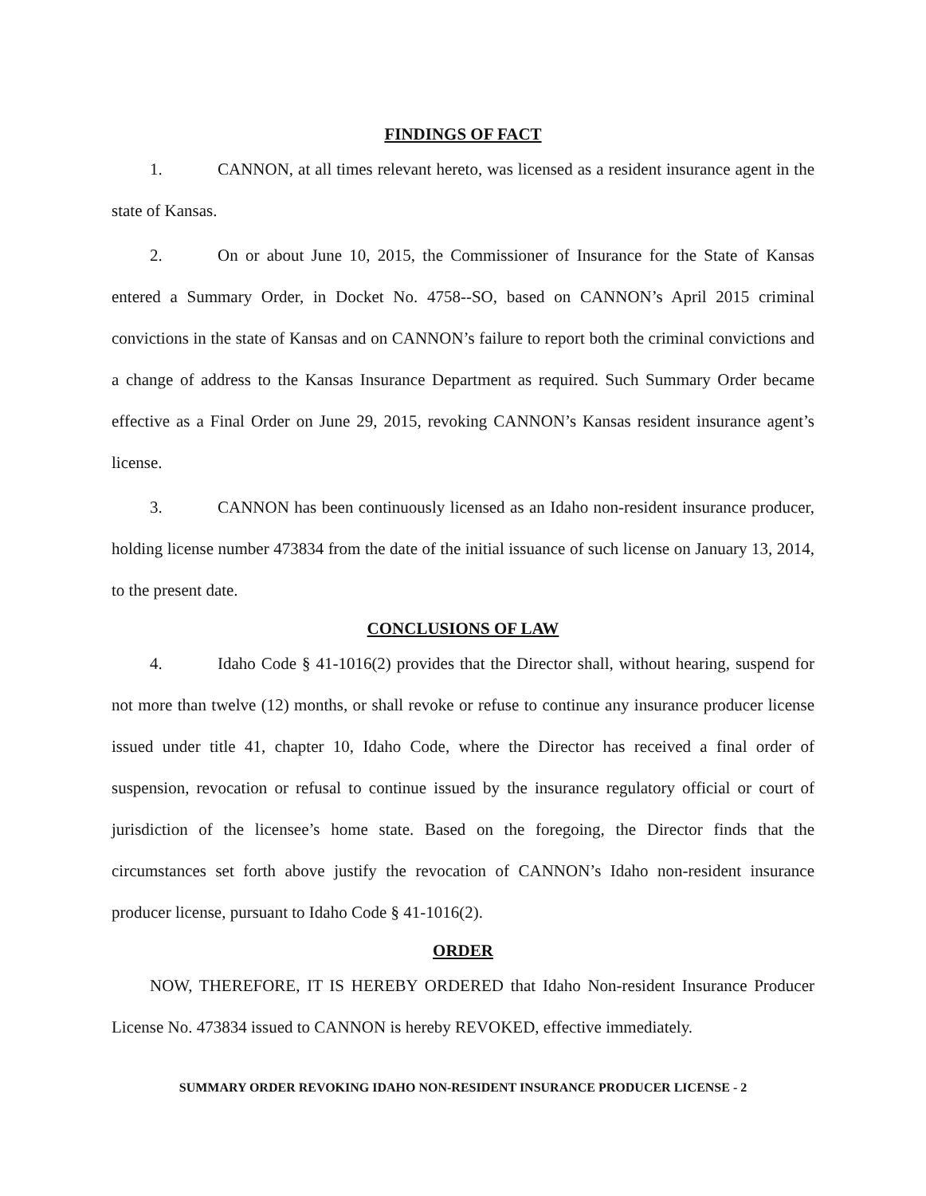FINDINGS OF FACT
1. CANNON, at all times relevant hereto, was licensed as a resident insurance agent in the state of Kansas.
2. On or about June 10, 2015, the Commissioner of Insurance for the State of Kansas entered a Summary Order, in Docket No. 4758--SO, based on CANNON’s April 2015 criminal convictions in the state of Kansas and on CANNON’s failure to report both the criminal convictions and a change of address to the Kansas Insurance Department as required. Such Summary Order became effective as a Final Order on June 29, 2015, revoking CANNON’s Kansas resident insurance agent’s license.
3. CANNON has been continuously licensed as an Idaho non-resident insurance producer, holding license number 473834 from the date of the initial issuance of such license on January 13, 2014, to the present date.
CONCLUSIONS OF LAW
4. Idaho Code § 41-1016(2) provides that the Director shall, without hearing, suspend for not more than twelve (12) months, or shall revoke or refuse to continue any insurance producer license issued under title 41, chapter 10, Idaho Code, where the Director has received a final order of suspension, revocation or refusal to continue issued by the insurance regulatory official or court of jurisdiction of the licensee’s home state. Based on the foregoing, the Director finds that the circumstances set forth above justify the revocation of CANNON’s Idaho non-resident insurance producer license, pursuant to Idaho Code § 41-1016(2).
ORDER
NOW, THEREFORE, IT IS HEREBY ORDERED that Idaho Non-resident Insurance Producer License No. 473834 issued to CANNON is hereby REVOKED, effective immediately.
SUMMARY ORDER REVOKING IDAHO NON-RESIDENT INSURANCE PRODUCER LICENSE - 2